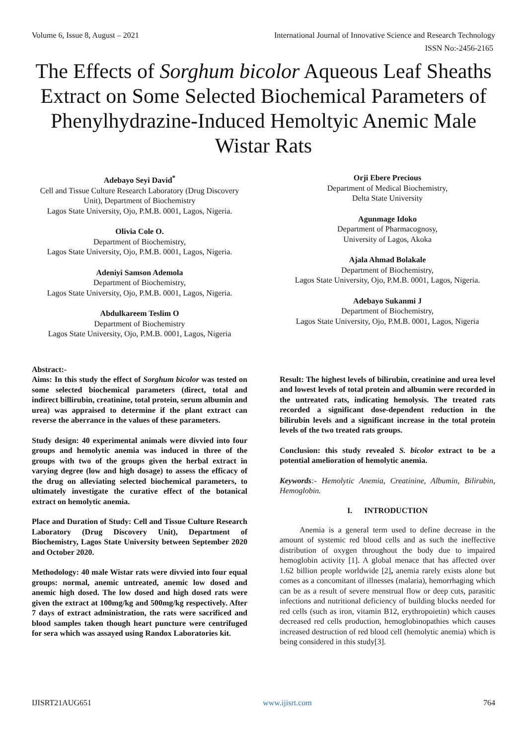Volume 6, Issue 8, August – 2021 International Journal of Innovative Science and Research Technology
ISSN No:-2456-2165
The Effects of Sorghum bicolor Aqueous Leaf Sheaths Extract on Some Selected Biochemical Parameters of Phenylhydrazine-Induced Hemoltyic Anemic Male Wistar Rats
Adebayo Seyi David<sup>*</sup>
Cell and Tissue Culture Research Laboratory (Drug Discovery Unit), Department of Biochemistry
Lagos State University, Ojo, P.M.B. 0001, Lagos, Nigeria.
Olivia Cole O.
Department of Biochemistry,
Lagos State University, Ojo, P.M.B. 0001, Lagos, Nigeria.
Adeniyi Samson Ademola
Department of Biochemistry,
Lagos State University, Ojo, P.M.B. 0001, Lagos, Nigeria.
Abdulkareem Teslim O
Department of Biochemistry
Lagos State University, Ojo, P.M.B. 0001, Lagos, Nigeria
Orji Ebere Precious
Department of Medical Biochemistry,
Delta State University
Agunmage Idoko
Department of Pharmacognosy,
University of Lagos, Akoka
Ajala Ahmad Bolakale
Department of Biochemistry,
Lagos State University, Ojo, P.M.B. 0001, Lagos, Nigeria.
Adebayo Sukanmi J
Department of Biochemistry,
Lagos State University, Ojo, P.M.B. 0001, Lagos, Nigeria
Abstract:-
Aims: In this study the effect of Sorghum bicolor was tested on some selected biochemical parameters (direct, total and indirect billirubin, creatinine, total protein, serum albumin and urea) was appraised to determine if the plant extract can reverse the aberrance in the values of these parameters.
Study design: 40 experimental animals were divvied into four groups and hemolytic anemia was induced in three of the groups with two of the groups given the herbal extract in varying degree (low and high dosage) to assess the efficacy of the drug on alleviating selected biochemical parameters, to ultimately investigate the curative effect of the botanical extract on hemolytic anemia.
Place and Duration of Study: Cell and Tissue Culture Research Laboratory (Drug Discovery Unit), Department of Biochemistry, Lagos State University between September 2020 and October 2020.
Methodology: 40 male Wistar rats were divvied into four equal groups: normal, anemic untreated, anemic low dosed and anemic high dosed. The low dosed and high dosed rats were given the extract at 100mg/kg and 500mg/kg respectively. After 7 days of extract administration, the rats were sacrificed and blood samples taken though heart puncture were centrifuged for sera which was assayed using Randox Laboratories kit.
Result: The highest levels of bilirubin, creatinine and urea level and lowest levels of total protein and albumin were recorded in the untreated rats, indicating hemolysis. The treated rats recorded a significant dose-dependent reduction in the bilirubin levels and a significant increase in the total protein levels of the two treated rats groups.
Conclusion: this study revealed S. bicolor extract to be a potential amelioration of hemolytic anemia.
Keywords:- Hemolytic Anemia, Creatinine, Albumin, Bilirubin, Hemoglobin.
I. INTRODUCTION
Anemia is a general term used to define decrease in the amount of systemic red blood cells and as such the ineffective distribution of oxygen throughout the body due to impaired hemoglobin activity [1]. A global menace that has affected over 1.62 billion people worldwide [2], anemia rarely exists alone but comes as a concomitant of illnesses (malaria), hemorrhaging which can be as a result of severe menstrual flow or deep cuts, parasitic infections and nutritional deficiency of building blocks needed for red cells (such as iron, vitamin B12, erythropoietin) which causes decreased red cells production, hemoglobinopathies which causes increased destruction of red blood cell (hemolytic anemia) which is being considered in this study[3].
IJISRT21AUG651 www.ijisrt.com 764